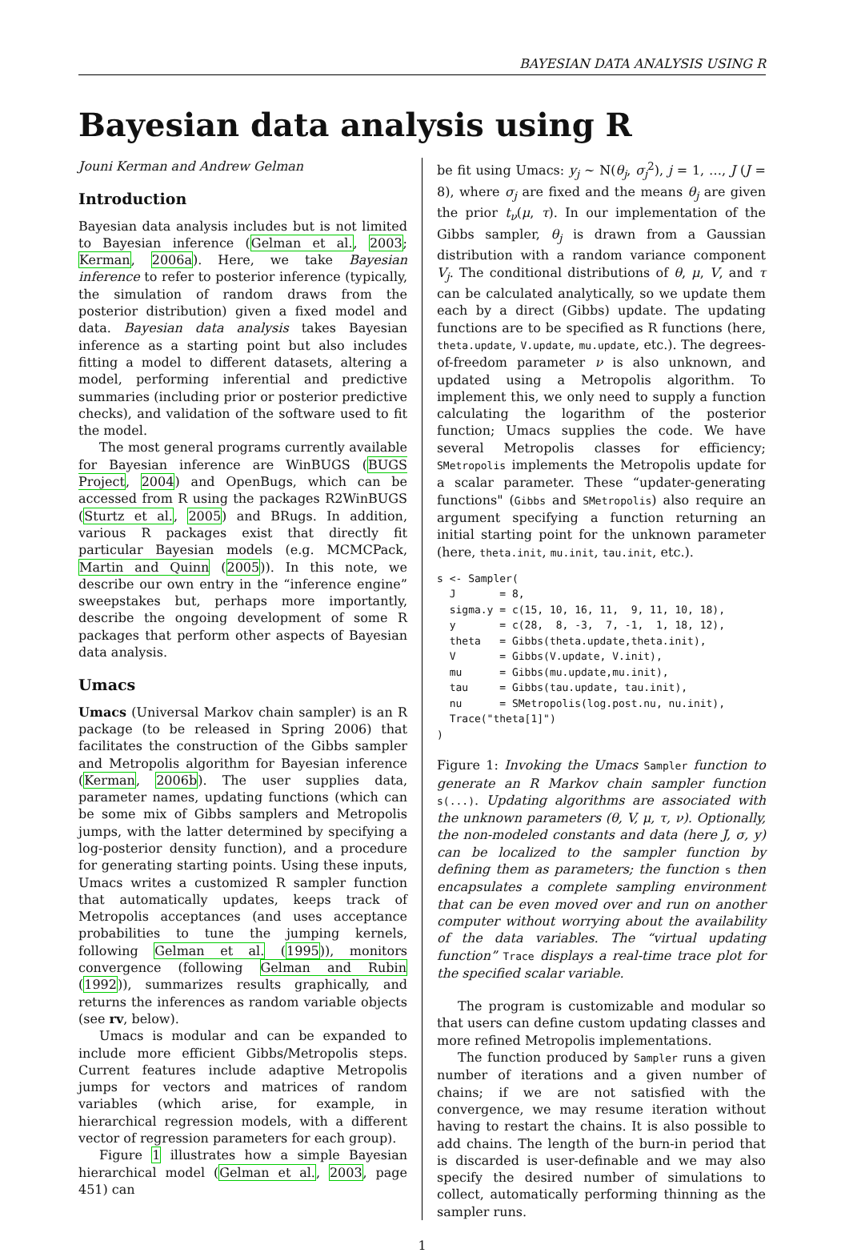BAYESIAN DATA ANALYSIS USING R
Bayesian data analysis using R
Jouni Kerman and Andrew Gelman
Introduction
Bayesian data analysis includes but is not limited to Bayesian inference (Gelman et al., 2003; Kerman, 2006a). Here, we take Bayesian inference to refer to posterior inference (typically, the simulation of random draws from the posterior distribution) given a fixed model and data. Bayesian data analysis takes Bayesian inference as a starting point but also includes fitting a model to different datasets, altering a model, performing inferential and predictive summaries (including prior or posterior predictive checks), and validation of the software used to fit the model.
The most general programs currently available for Bayesian inference are WinBUGS (BUGS Project, 2004) and OpenBugs, which can be accessed from R using the packages R2WinBUGS (Sturtz et al., 2005) and BRugs. In addition, various R packages exist that directly fit particular Bayesian models (e.g. MCMCPack, Martin and Quinn (2005)). In this note, we describe our own entry in the “inference engine” sweepstakes but, perhaps more importantly, describe the ongoing development of some R packages that perform other aspects of Bayesian data analysis.
Umacs
Umacs (Universal Markov chain sampler) is an R package (to be released in Spring 2006) that facilitates the construction of the Gibbs sampler and Metropolis algorithm for Bayesian inference (Kerman, 2006b). The user supplies data, parameter names, updating functions (which can be some mix of Gibbs samplers and Metropolis jumps, with the latter determined by specifying a log-posterior density function), and a procedure for generating starting points. Using these inputs, Umacs writes a customized R sampler function that automatically updates, keeps track of Metropolis acceptances (and uses acceptance probabilities to tune the jumping kernels, following Gelman et al. (1995)), monitors convergence (following Gelman and Rubin (1992)), summarizes results graphically, and returns the inferences as random variable objects (see rv, below).
Umacs is modular and can be expanded to include more efficient Gibbs/Metropolis steps. Current features include adaptive Metropolis jumps for vectors and matrices of random variables (which arise, for example, in hierarchical regression models, with a different vector of regression parameters for each group).
Figure 1 illustrates how a simple Bayesian hierarchical model (Gelman et al., 2003, page 451) can
be fit using Umacs: y<sub>j</sub> ∼ N(θ<sub>j</sub>, σ<sub>j</sub><sup>2</sup>), j = 1, …, J (J = 8), where σ<sub>j</sub> are fixed and the means θ<sub>j</sub> are given the prior t<sub>ν</sub>(μ, τ). In our implementation of the Gibbs sampler, θ<sub>j</sub> is drawn from a Gaussian distribution with a random variance component V<sub>j</sub>. The conditional distributions of θ, μ, V, and τ can be calculated analytically, so we update them each by a direct (Gibbs) update. The updating functions are to be specified as R functions (here, theta.update, V.update, mu.update, etc.). The degrees-of-freedom parameter ν is also unknown, and updated using a Metropolis algorithm. To implement this, we only need to supply a function calculating the logarithm of the posterior function; Umacs supplies the code. We have several Metropolis classes for efficiency; SMetropolis implements the Metropolis update for a scalar parameter. These “updater-generating functions" (Gibbs and SMetropolis) also require an argument specifying a function returning an initial starting point for the unknown parameter (here, theta.init, mu.init, tau.init, etc.).
s <- Sampler(
  J       = 8,
  sigma.y = c(15, 10, 16, 11,  9, 11, 10, 18),
  y       = c(28,  8, -3,  7, -1,  1, 18, 12),
  theta   = Gibbs(theta.update,theta.init),
  V       = Gibbs(V.update, V.init),
  mu      = Gibbs(mu.update,mu.init),
  tau     = Gibbs(tau.update, tau.init),
  nu      = SMetropolis(log.post.nu, nu.init),
  Trace("theta[1]")
)
Figure 1: Invoking the Umacs Sampler function to generate an R Markov chain sampler function s(...). Updating algorithms are associated with the unknown parameters (θ, V, μ, τ, ν). Optionally, the non-modeled constants and data (here J, σ, y) can be localized to the sampler function by defining them as parameters; the function s then encapsulates a complete sampling environment that can be even moved over and run on another computer without worrying about the availability of the data variables. The “virtual updating function” Trace displays a real-time trace plot for the specified scalar variable.
The program is customizable and modular so that users can define custom updating classes and more refined Metropolis implementations.
The function produced by Sampler runs a given number of iterations and a given number of chains; if we are not satisfied with the convergence, we may resume iteration without having to restart the chains. It is also possible to add chains. The length of the burn-in period that is discarded is user-definable and we may also specify the desired number of simulations to collect, automatically performing thinning as the sampler runs.
1